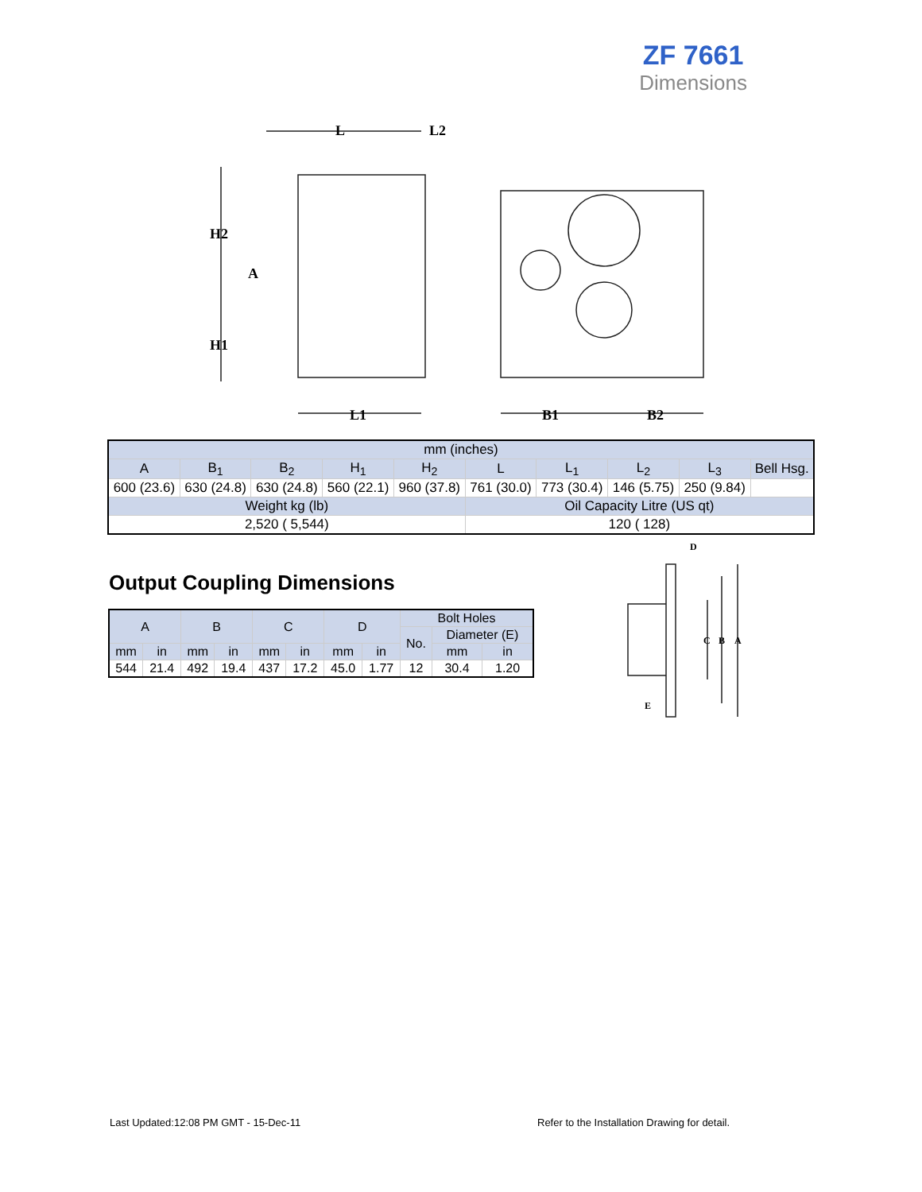ZF 7661
Dimensions
L
L2
H2
A
H1
L1
B1
B2
| mm (inches) | | | | | | | | | |
| A | B<sub>1</sub> | B<sub>2</sub> | H<sub>1</sub> | H<sub>2</sub> | L | L<sub>1</sub> | L<sub>2</sub> | L<sub>3</sub> | Bell Hsg. |
| 600 (23.6) | 630 (24.8) | 630 (24.8) | 560 (22.1) | 960 (37.8) | 761 (30.0) | 773 (30.4) | 146 (5.75) | 250 (9.84) | |
| Weight kg (lb) | | | | | Oil Capacity Litre (US qt) | | | | |
| 2,520 ( 5,544) | | | | | 120 ( 128) | | | | |
Output Coupling Dimensions
| A | | B | | C | | D | | Bolt Holes | | |
| | | | | | | | | No. | Diameter (E) | |
| mm | in | mm | in | mm | in | mm | in | | mm | in |
| 544 | 21.4 | 492 | 19.4 | 437 | 17.2 | 45.0 | 1.77 | 12 | 30.4 | 1.20 |
D
C
B
A
E
Last Updated:12:08 PM GMT - 15-Dec-11
Refer to the Installation Drawing for detail.